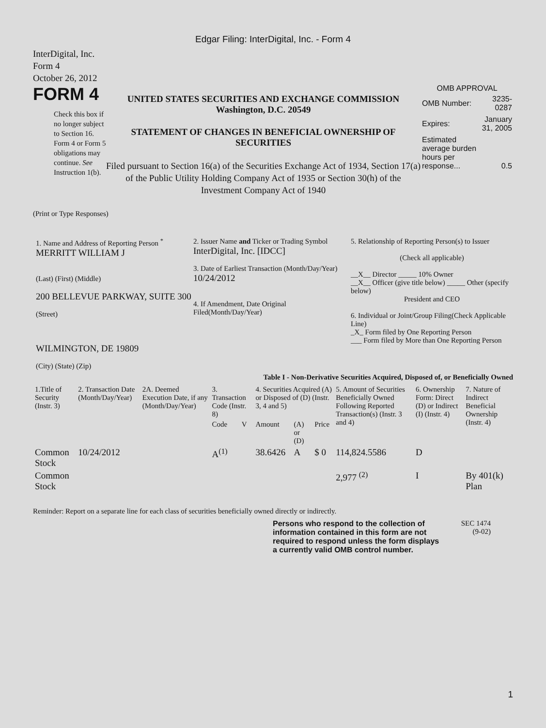Edgar Filing: InterDigital, Inc. - Form 4
InterDigital, Inc.
Form 4
October 26, 2012
FORM 4
Check this box if no longer subject to Section 16. Form 4 or Form 5 obligations may continue. See Instruction 1(b).
UNITED STATES SECURITIES AND EXCHANGE COMMISSION
Washington, D.C. 20549
STATEMENT OF CHANGES IN BENEFICIAL OWNERSHIP OF SECURITIES
Filed pursuant to Section 16(a) of the Securities Exchange Act of 1934, Section 17(a) of the Public Utility Holding Company Act of 1935 or Section 30(h) of the Investment Company Act of 1940
OMB APPROVAL
| OMB Number: | 3235-0287 |
| Expires: | January 31, 2005 |
| Estimated average burden hours per response... | 0.5 |
(Print or Type Responses)
1. Name and Address of Reporting Person <sup>*</sup>
MERRITT WILLIAM J
(Last) (First) (Middle)
200 BELLEVUE PARKWAY, SUITE 300
(Street)
WILMINGTON, DE 19809
(City) (State) (Zip)
2. Issuer Name and Ticker or Trading Symbol
InterDigital, Inc. [IDCC]
3. Date of Earliest Transaction (Month/Day/Year)
10/24/2012
4. If Amendment, Date Original Filed(Month/Day/Year)
5. Relationship of Reporting Person(s) to Issuer
(Check all applicable)
__X__ Director _____ 10% Owner
__X__ Officer (give title below) _____ Other (specify below)
President and CEO
6. Individual or Joint/Group Filing(Check Applicable Line)
_X_ Form filed by One Reporting Person
___ Form filed by More than One Reporting Person
Table I - Non-Derivative Securities Acquired, Disposed of, or Beneficially Owned
| 1.Title of Security (Instr. 3) | 2. Transaction Date (Month/Day/Year) | 2A. Deemed Execution Date, if any (Month/Day/Year) | 3. Transaction Code (Instr. 8) | | 4. Securities Acquired (A) or Disposed of (D) (Instr. 3, 4 and 5) | | | 5. Amount of Securities Beneficially Owned Following Reported Transaction(s) (Instr. 3 and 4) | 6. Ownership Form: Direct (D) or Indirect (I) (Instr. 4) | 7. Nature of Indirect Beneficial Ownership (Instr. 4) |
| --- | --- | --- | --- | --- | --- | --- | --- | --- | --- | --- |
| | | | Code | V | Amount | (A) or (D) | Price | | | |
| Common Stock | 10/24/2012 | | A<sup>(1)</sup> | | 38.6426 | A | $ 0 | 114,824.5586 | D | |
| Common Stock | | | | | | | | 2,977 <sup>(2)</sup> | I | By 401(k) Plan |
Reminder: Report on a separate line for each class of securities beneficially owned directly or indirectly.
Persons who respond to the collection of information contained in this form are not required to respond unless the form displays a currently valid OMB control number.
SEC 1474
(9-02)
1